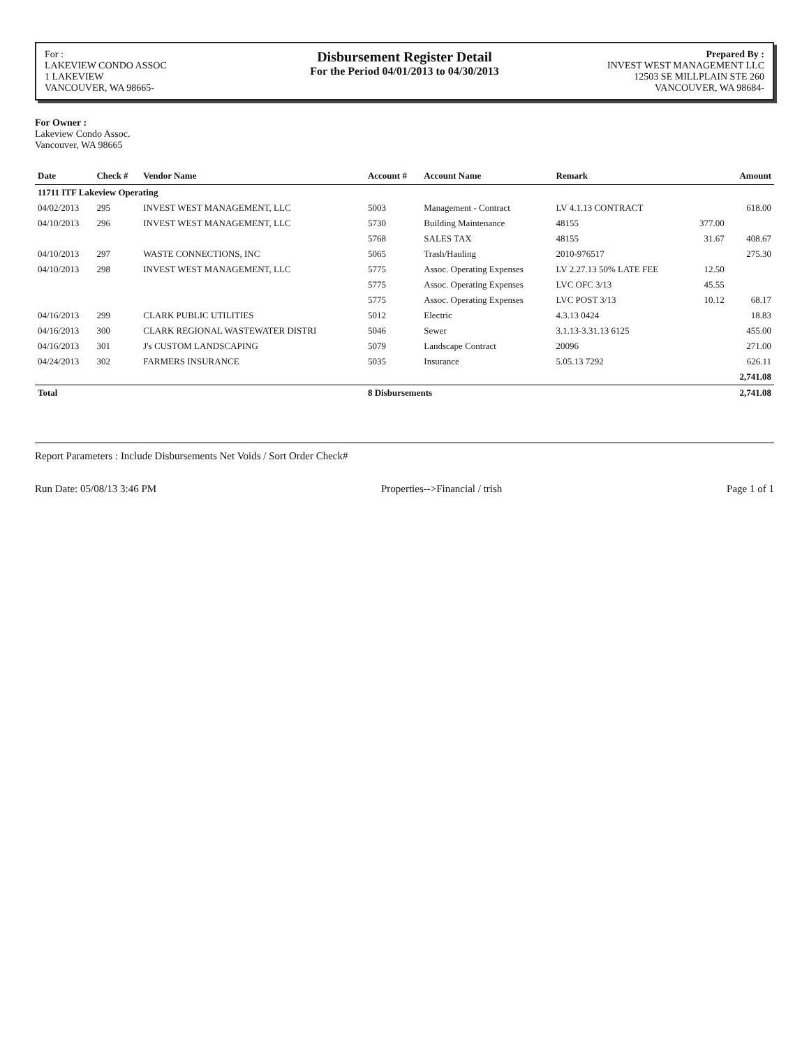For :
LAKEVIEW CONDO ASSOC
1 LAKEVIEW
VANCOUVER, WA 98665-
Disbursement Register Detail
For the Period 04/01/2013 to 04/30/2013
Prepared By :
INVEST WEST MANAGEMENT LLC
12503 SE MILLPLAIN STE 260
VANCOUVER, WA 98684-
For Owner :
Lakeview Condo Assoc.
Vancouver, WA 98665
| Date | Check # | Vendor Name | Account # | Account Name | Remark | | Amount |
| --- | --- | --- | --- | --- | --- | --- | --- |
| 11711 ITF Lakeview Operating | | | | | | | |
| 04/02/2013 | 295 | INVEST WEST MANAGEMENT, LLC | 5003 | Management - Contract | LV 4.1.13 CONTRACT | | 618.00 |
| 04/10/2013 | 296 | INVEST WEST MANAGEMENT, LLC | 5730 | Building Maintenance | 48155 | 377.00 | |
| | | | 5768 | SALES TAX | 48155 | 31.67 | 408.67 |
| 04/10/2013 | 297 | WASTE CONNECTIONS, INC | 5065 | Trash/Hauling | 2010-976517 | | 275.30 |
| 04/10/2013 | 298 | INVEST WEST MANAGEMENT, LLC | 5775 | Assoc. Operating Expenses | LV 2.27.13 50% LATE FEE | 12.50 | |
| | | | 5775 | Assoc. Operating Expenses | LVC OFC 3/13 | 45.55 | |
| | | | 5775 | Assoc. Operating Expenses | LVC POST 3/13 | 10.12 | 68.17 |
| 04/16/2013 | 299 | CLARK PUBLIC UTILITIES | 5012 | Electric | 4.3.13 0424 | | 18.83 |
| 04/16/2013 | 300 | CLARK REGIONAL WASTEWATER DISTRI | 5046 | Sewer | 3.1.13-3.31.13 6125 | | 455.00 |
| 04/16/2013 | 301 | J's CUSTOM LANDSCAPING | 5079 | Landscape Contract | 20096 | | 271.00 |
| 04/24/2013 | 302 | FARMERS INSURANCE | 5035 | Insurance | 5.05.13 7292 | | 626.11 |
| | | | | | | | 2,741.08 |
| Total | | | 8 Disbursements | | | | 2,741.08 |
Report Parameters : Include Disbursements Net Voids / Sort Order Check#
Run Date: 05/08/13 3:46 PM Properties-->Financial / trish Page 1 of 1